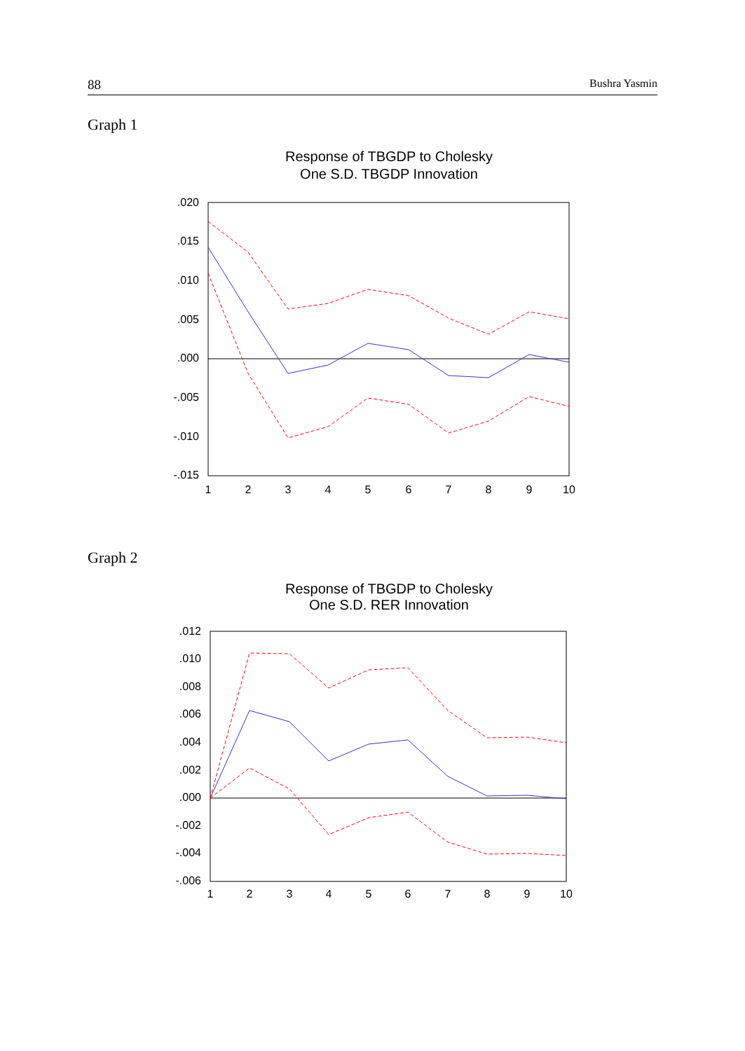88 Bushra Yasmin
Graph 1
Response of TBGDP to Cholesky
One S.D. TBGDP Innovation
.020
.015
.010
.005
.000
-.005
-.010
-.015
1
2
3
4
5
6
7
8
9
10
Graph 2
Response of TBGDP to Cholesky
One S.D. RER Innovation
.012
.010
.008
.006
.004
.002
.000
-.002
-.004
-.006
1
2
3
4
5
6
7
8
9
10